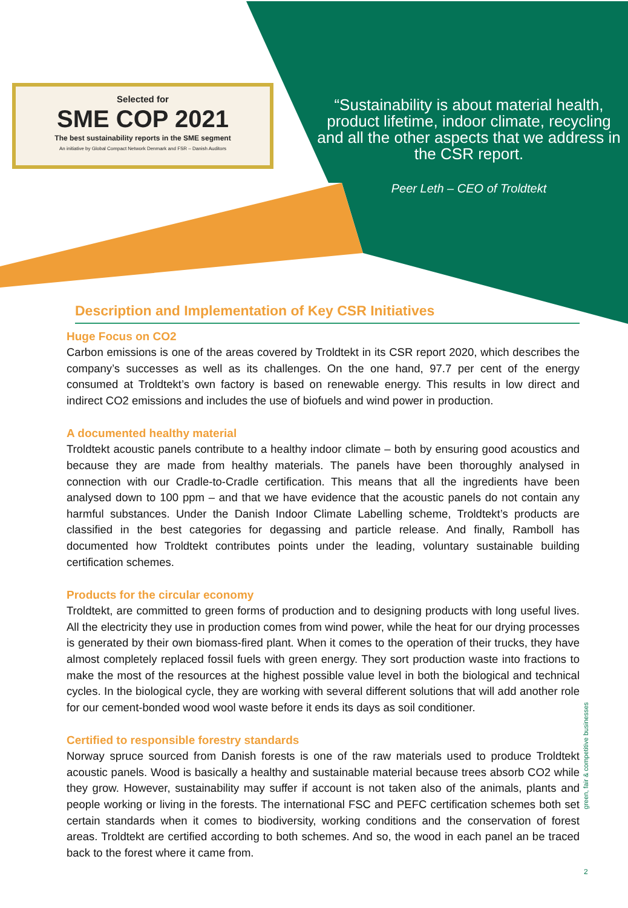Selected for
SME COP 2021
The best sustainability reports in the SME segment
An initiative by Global Compact Network Denmark and FSR – Danish Auditors
“Sustainability is about material health, product lifetime, indoor climate, recycling and all the other aspects that we address in the CSR report.
Peer Leth – CEO of Troldtekt
Description and Implementation of Key CSR Initiatives
Huge Focus on CO2
Carbon emissions is one of the areas covered by Troldtekt in its CSR report 2020, which describes the company’s successes as well as its challenges. On the one hand, 97.7 per cent of the energy consumed at Troldtekt’s own factory is based on renewable energy. This results in low direct and indirect CO2 emissions and includes the use of biofuels and wind power in production.
A documented healthy material
Troldtekt acoustic panels contribute to a healthy indoor climate – both by ensuring good acoustics and because they are made from healthy materials. The panels have been thoroughly analysed in connection with our Cradle-to-Cradle certification. This means that all the ingredients have been analysed down to 100 ppm – and that we have evidence that the acoustic panels do not contain any harmful substances. Under the Danish Indoor Climate Labelling scheme, Troldtekt’s products are classified in the best categories for degassing and particle release. And finally, Ramboll has documented how Troldtekt contributes points under the leading, voluntary sustainable building certification schemes.
Products for the circular economy
Troldtekt, are committed to green forms of production and to designing products with long useful lives. All the electricity they use in production comes from wind power, while the heat for our drying processes is generated by their own biomass-fired plant. When it comes to the operation of their trucks, they have almost completely replaced fossil fuels with green energy. They sort production waste into fractions to make the most of the resources at the highest possible value level in both the biological and technical cycles. In the biological cycle, they are working with several different solutions that will add another role for our cement-bonded wood wool waste before it ends its days as soil conditioner.
Certified to responsible forestry standards
Norway spruce sourced from Danish forests is one of the raw materials used to produce Troldtekt acoustic panels. Wood is basically a healthy and sustainable material because trees absorb CO2 while they grow. However, sustainability may suffer if account is not taken also of the animals, plants and people working or living in the forests. The international FSC and PEFC certification schemes both set certain standards when it comes to biodiversity, working conditions and the conservation of forest areas. Troldtekt are certified according to both schemes. And so, the wood in each panel an be traced back to the forest where it came from.
green, fair & competitive businesses
2